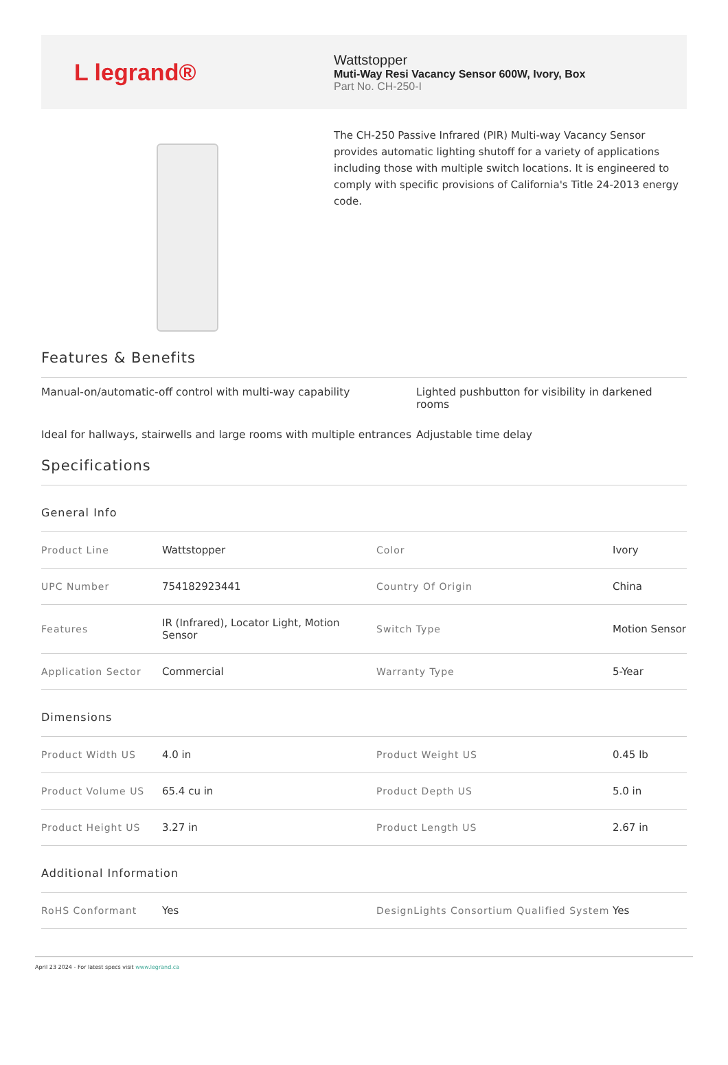L legrand®
Wattstopper
Muti-Way Resi Vacancy Sensor 600W, Ivory, Box
Part No. CH-250-I
The CH-250 Passive Infrared (PIR) Multi-way Vacancy Sensor provides automatic lighting shutoff for a variety of applications including those with multiple switch locations. It is engineered to comply with specific provisions of California's Title 24-2013 energy code.
Features & Benefits
Manual-on/automatic-off control with multi-way capability
Lighted pushbutton for visibility in darkened rooms
Ideal for hallways, stairwells and large rooms with multiple entrances
Adjustable time delay
Specifications
General Info
| Product Line | Wattstopper | Color | Ivory |
| UPC Number | 754182923441 | Country Of Origin | China |
| Features | IR (Infrared), Locator Light, Motion Sensor | Switch Type | Motion Sensor |
| Application Sector | Commercial | Warranty Type | 5-Year |
Dimensions
| Product Width US | 4.0 in | Product Weight US | 0.45 lb |
| Product Volume US | 65.4 cu in | Product Depth US | 5.0 in |
| Product Height US | 3.27 in | Product Length US | 2.67 in |
Additional Information
| RoHS Conformant | Yes | DesignLights Consortium Qualified System | Yes |
April 23 2024 - For latest specs visit www.legrand.ca